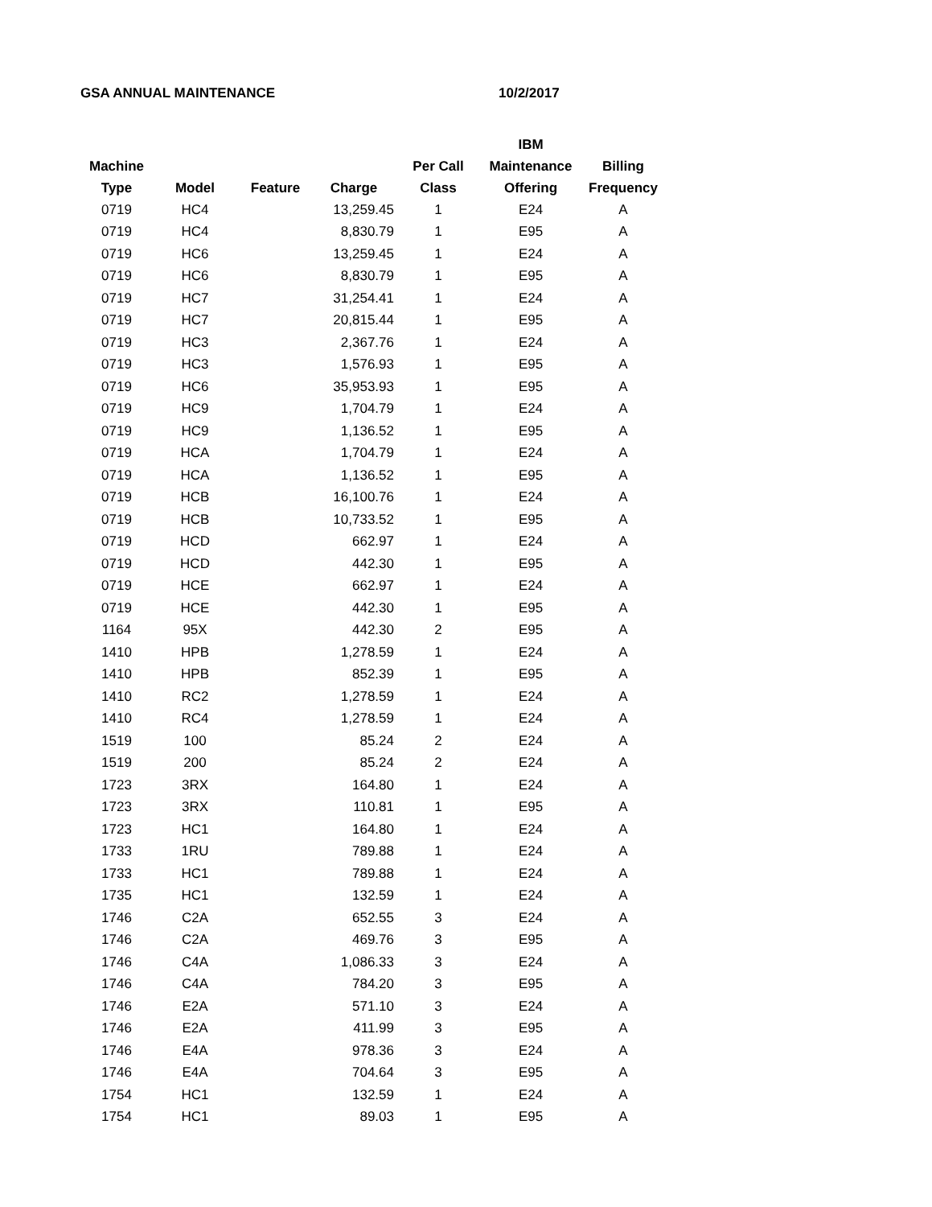GSA ANNUAL MAINTENANCE 10/2/2017
| Machine Type | Model | Feature | Charge | Per Call Class | IBM Maintenance Offering | Billing Frequency |
| --- | --- | --- | --- | --- | --- | --- |
| 0719 | HC4 | | 13,259.45 | 1 | E24 | A |
| 0719 | HC4 | | 8,830.79 | 1 | E95 | A |
| 0719 | HC6 | | 13,259.45 | 1 | E24 | A |
| 0719 | HC6 | | 8,830.79 | 1 | E95 | A |
| 0719 | HC7 | | 31,254.41 | 1 | E24 | A |
| 0719 | HC7 | | 20,815.44 | 1 | E95 | A |
| 0719 | HC3 | | 2,367.76 | 1 | E24 | A |
| 0719 | HC3 | | 1,576.93 | 1 | E95 | A |
| 0719 | HC6 | | 35,953.93 | 1 | E95 | A |
| 0719 | HC9 | | 1,704.79 | 1 | E24 | A |
| 0719 | HC9 | | 1,136.52 | 1 | E95 | A |
| 0719 | HCA | | 1,704.79 | 1 | E24 | A |
| 0719 | HCA | | 1,136.52 | 1 | E95 | A |
| 0719 | HCB | | 16,100.76 | 1 | E24 | A |
| 0719 | HCB | | 10,733.52 | 1 | E95 | A |
| 0719 | HCD | | 662.97 | 1 | E24 | A |
| 0719 | HCD | | 442.30 | 1 | E95 | A |
| 0719 | HCE | | 662.97 | 1 | E24 | A |
| 0719 | HCE | | 442.30 | 1 | E95 | A |
| 1164 | 95X | | 442.30 | 2 | E95 | A |
| 1410 | HPB | | 1,278.59 | 1 | E24 | A |
| 1410 | HPB | | 852.39 | 1 | E95 | A |
| 1410 | RC2 | | 1,278.59 | 1 | E24 | A |
| 1410 | RC4 | | 1,278.59 | 1 | E24 | A |
| 1519 | 100 | | 85.24 | 2 | E24 | A |
| 1519 | 200 | | 85.24 | 2 | E24 | A |
| 1723 | 3RX | | 164.80 | 1 | E24 | A |
| 1723 | 3RX | | 110.81 | 1 | E95 | A |
| 1723 | HC1 | | 164.80 | 1 | E24 | A |
| 1733 | 1RU | | 789.88 | 1 | E24 | A |
| 1733 | HC1 | | 789.88 | 1 | E24 | A |
| 1735 | HC1 | | 132.59 | 1 | E24 | A |
| 1746 | C2A | | 652.55 | 3 | E24 | A |
| 1746 | C2A | | 469.76 | 3 | E95 | A |
| 1746 | C4A | | 1,086.33 | 3 | E24 | A |
| 1746 | C4A | | 784.20 | 3 | E95 | A |
| 1746 | E2A | | 571.10 | 3 | E24 | A |
| 1746 | E2A | | 411.99 | 3 | E95 | A |
| 1746 | E4A | | 978.36 | 3 | E24 | A |
| 1746 | E4A | | 704.64 | 3 | E95 | A |
| 1754 | HC1 | | 132.59 | 1 | E24 | A |
| 1754 | HC1 | | 89.03 | 1 | E95 | A |